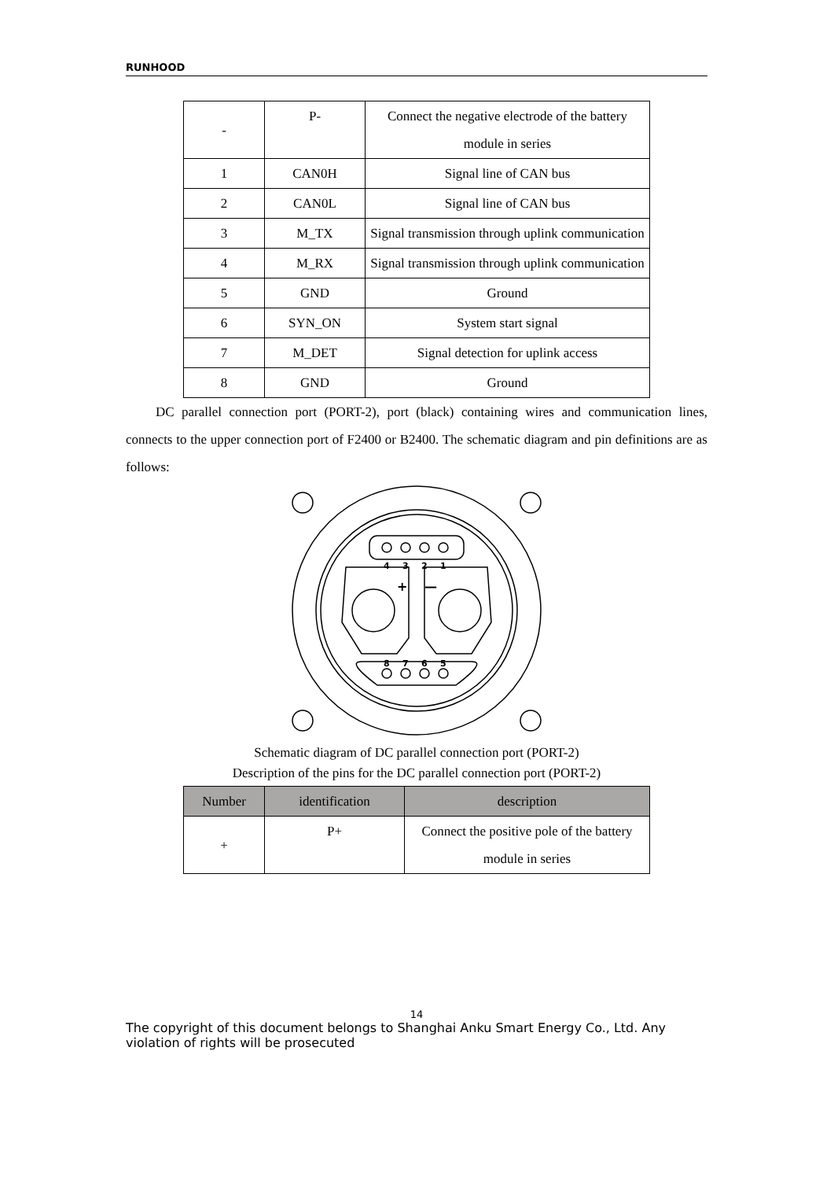RUNHOOD
| - | P- | Connect the negative electrode of the battery module in series |
| 1 | CAN0H | Signal line of CAN bus |
| 2 | CAN0L | Signal line of CAN bus |
| 3 | M_TX | Signal transmission through uplink communication |
| 4 | M_RX | Signal transmission through uplink communication |
| 5 | GND | Ground |
| 6 | SYN_ON | System start signal |
| 7 | M_DET | Signal detection for uplink access |
| 8 | GND | Ground |
DC parallel connection port (PORT-2), port (black) containing wires and communication lines, connects to the upper connection port of F2400 or B2400. The schematic diagram and pin definitions are as follows:
4
3
2
1
8
7
6
5
+
—
Schematic diagram of DC parallel connection port (PORT-2)
Description of the pins for the DC parallel connection port (PORT-2)
| Number | identification | description |
| --- | --- | --- |
| + | P+ | Connect the positive pole of the battery module in series |
14
The copyright of this document belongs to Shanghai Anku Smart Energy Co., Ltd. Any violation of rights will be prosecuted